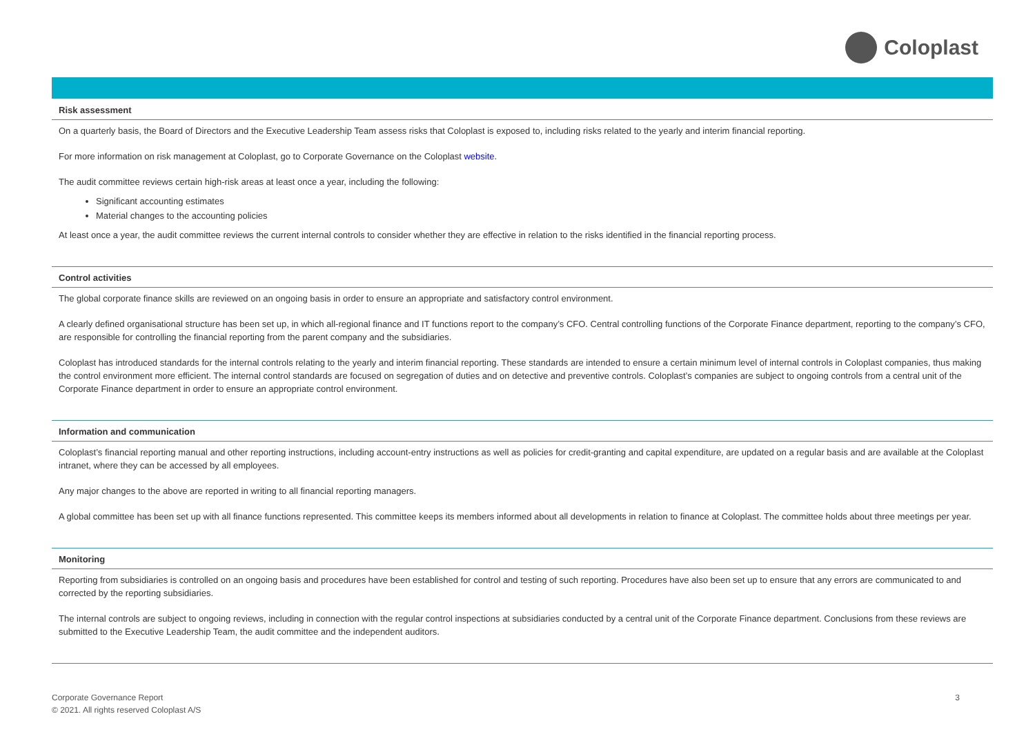Coloplast
Risk assessment
On a quarterly basis, the Board of Directors and the Executive Leadership Team assess risks that Coloplast is exposed to, including risks related to the yearly and interim financial reporting.
For more information on risk management at Coloplast, go to Corporate Governance on the Coloplast website.
The audit committee reviews certain high-risk areas at least once a year, including the following:
Significant accounting estimates
Material changes to the accounting policies
At least once a year, the audit committee reviews the current internal controls to consider whether they are effective in relation to the risks identified in the financial reporting process.
Control activities
The global corporate finance skills are reviewed on an ongoing basis in order to ensure an appropriate and satisfactory control environment.
A clearly defined organisational structure has been set up, in which all-regional finance and IT functions report to the company’s CFO. Central controlling functions of the Corporate Finance department, reporting to the company’s CFO, are responsible for controlling the financial reporting from the parent company and the subsidiaries.
Coloplast has introduced standards for the internal controls relating to the yearly and interim financial reporting. These standards are intended to ensure a certain minimum level of internal controls in Coloplast companies, thus making the control environment more efficient. The internal control standards are focused on segregation of duties and on detective and preventive controls. Coloplast’s companies are subject to ongoing controls from a central unit of the Corporate Finance department in order to ensure an appropriate control environment.
Information and communication
Coloplast’s financial reporting manual and other reporting instructions, including account-entry instructions as well as policies for credit-granting and capital expenditure, are updated on a regular basis and are available at the Coloplast intranet, where they can be accessed by all employees.
Any major changes to the above are reported in writing to all financial reporting managers.
A global committee has been set up with all finance functions represented. This committee keeps its members informed about all developments in relation to finance at Coloplast. The committee holds about three meetings per year.
Monitoring
Reporting from subsidiaries is controlled on an ongoing basis and procedures have been established for control and testing of such reporting. Procedures have also been set up to ensure that any errors are communicated to and corrected by the reporting subsidiaries.
The internal controls are subject to ongoing reviews, including in connection with the regular control inspections at subsidiaries conducted by a central unit of the Corporate Finance department. Conclusions from these reviews are submitted to the Executive Leadership Team, the audit committee and the independent auditors.
Corporate Governance Report
© 2021. All rights reserved Coloplast A/S
3